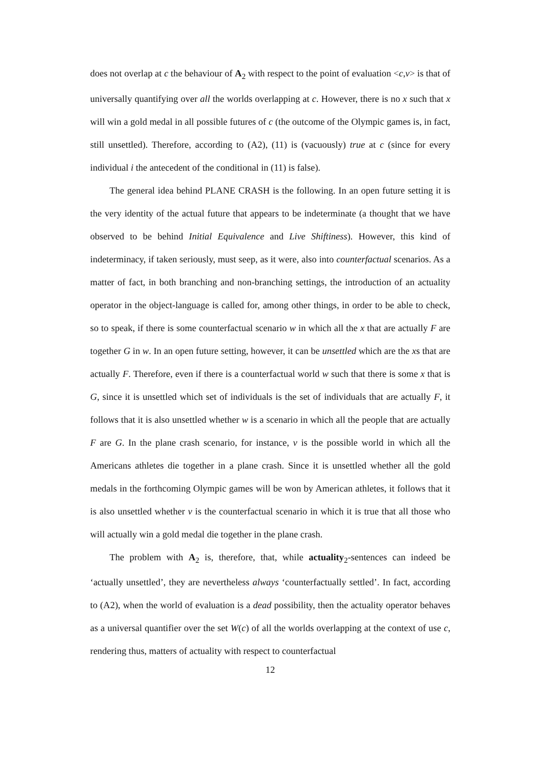does not overlap at c the behaviour of A<sub>2</sub> with respect to the point of evaluation <c,v> is that of universally quantifying over all the worlds overlapping at c. However, there is no x such that x will win a gold medal in all possible futures of c (the outcome of the Olympic games is, in fact, still unsettled). Therefore, according to (A2), (11) is (vacuously) true at c (since for every individual i the antecedent of the conditional in (11) is false).
The general idea behind PLANE CRASH is the following. In an open future setting it is the very identity of the actual future that appears to be indeterminate (a thought that we have observed to be behind Initial Equivalence and Live Shiftiness). However, this kind of indeterminacy, if taken seriously, must seep, as it were, also into counterfactual scenarios. As a matter of fact, in both branching and non-branching settings, the introduction of an actuality operator in the object-language is called for, among other things, in order to be able to check, so to speak, if there is some counterfactual scenario w in which all the x that are actually F are together G in w. In an open future setting, however, it can be unsettled which are the xs that are actually F. Therefore, even if there is a counterfactual world w such that there is some x that is G, since it is unsettled which set of individuals is the set of individuals that are actually F, it follows that it is also unsettled whether w is a scenario in which all the people that are actually F are G. In the plane crash scenario, for instance, v is the possible world in which all the Americans athletes die together in a plane crash. Since it is unsettled whether all the gold medals in the forthcoming Olympic games will be won by American athletes, it follows that it is also unsettled whether v is the counterfactual scenario in which it is true that all those who will actually win a gold medal die together in the plane crash.
The problem with A<sub>2</sub> is, therefore, that, while actuality<sub>2</sub>-sentences can indeed be ‘actually unsettled’, they are nevertheless always ‘counterfactually settled’. In fact, according to (A2), when the world of evaluation is a dead possibility, then the actuality operator behaves as a universal quantifier over the set W(c) of all the worlds overlapping at the context of use c, rendering thus, matters of actuality with respect to counterfactual
12